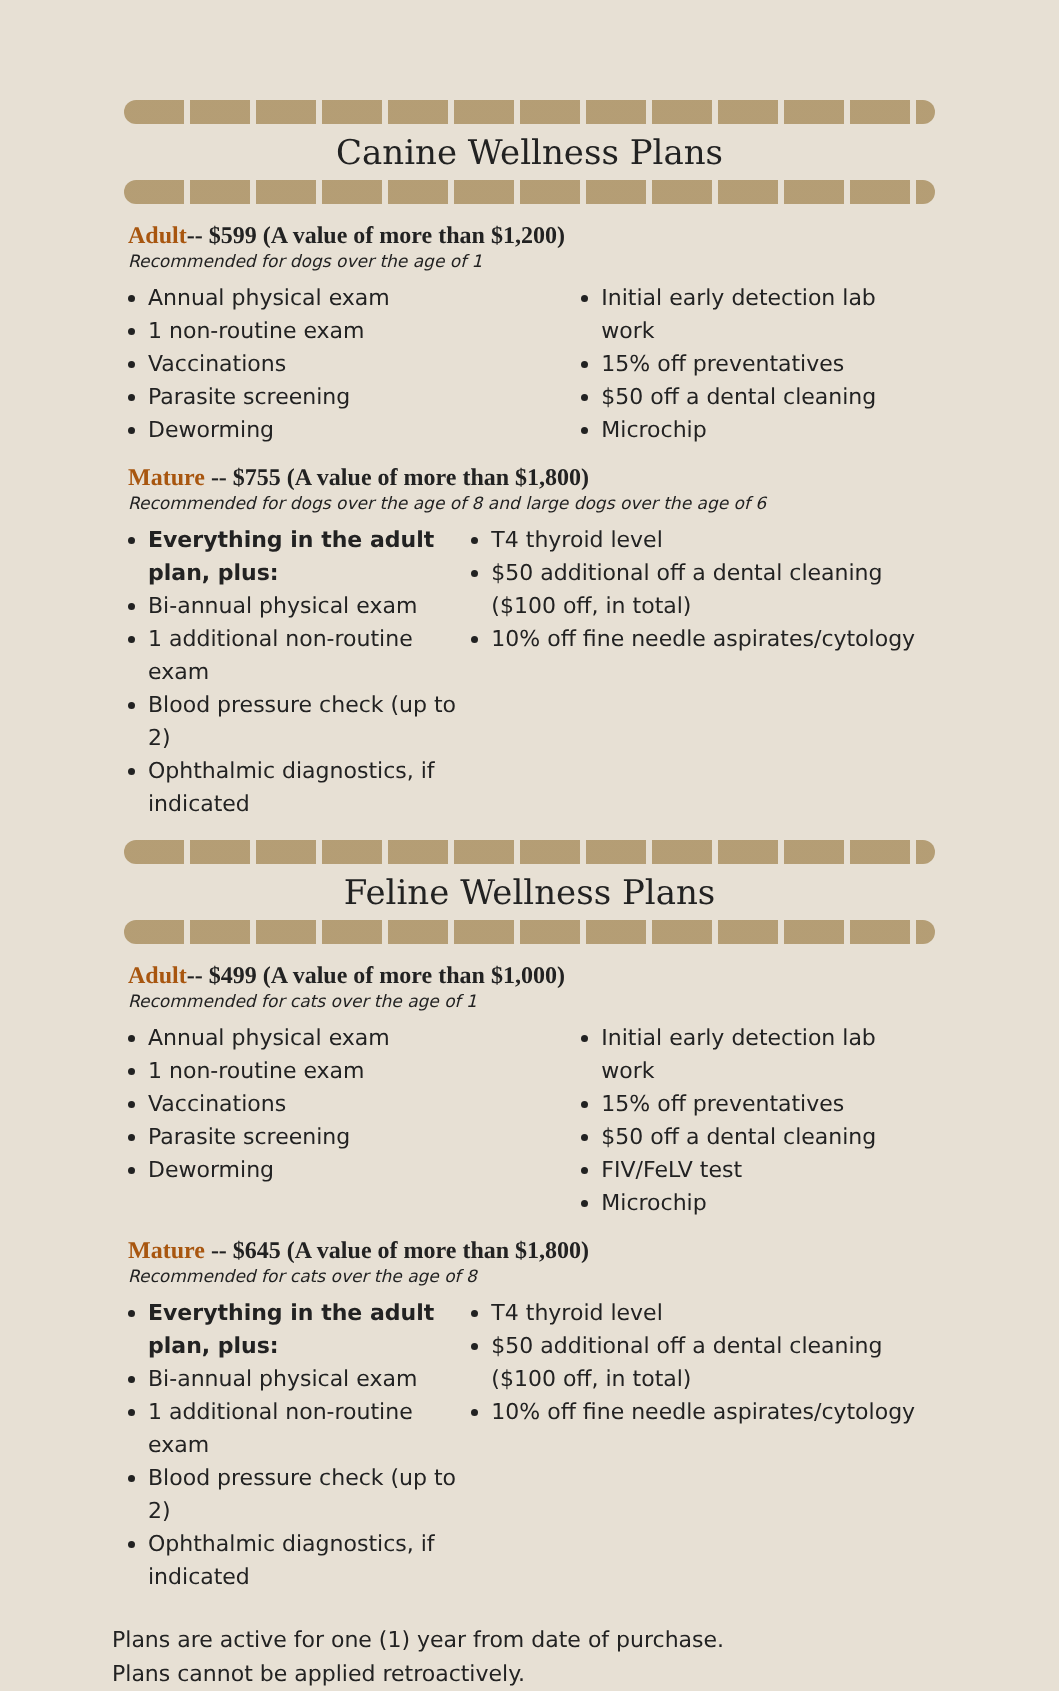Canine Wellness Plans
Adult-- $599 (A value of more than $1,200)
Recommended for dogs over the age of 1
Annual physical exam
1 non-routine exam
Vaccinations
Parasite screening
Deworming
Initial early detection lab work
15% off preventatives
$50 off a dental cleaning
Microchip
Mature -- $755 (A value of more than $1,800)
Recommended for dogs over the age of 8 and large dogs over the age of 6
Everything in the adult plan, plus:
Bi-annual physical exam
1 additional non-routine exam
Blood pressure check (up to 2)
Ophthalmic diagnostics, if indicated
T4 thyroid level
$50 additional off a dental cleaning ($100 off, in total)
10% off fine needle aspirates/cytology
Feline Wellness Plans
Adult-- $499 (A value of more than $1,000)
Recommended for cats over the age of 1
Annual physical exam
1 non-routine exam
Vaccinations
Parasite screening
Deworming
Initial early detection lab work
15% off preventatives
$50 off a dental cleaning
FIV/FeLV test
Microchip
Mature -- $645 (A value of more than $1,800)
Recommended for cats over the age of 8
Everything in the adult plan, plus:
Bi-annual physical exam
1 additional non-routine exam
Blood pressure check (up to 2)
Ophthalmic diagnostics, if indicated
T4 thyroid level
$50 additional off a dental cleaning ($100 off, in total)
10% off fine needle aspirates/cytology
Plans are active for one (1) year from date of purchase.
Plans cannot be applied retroactively.